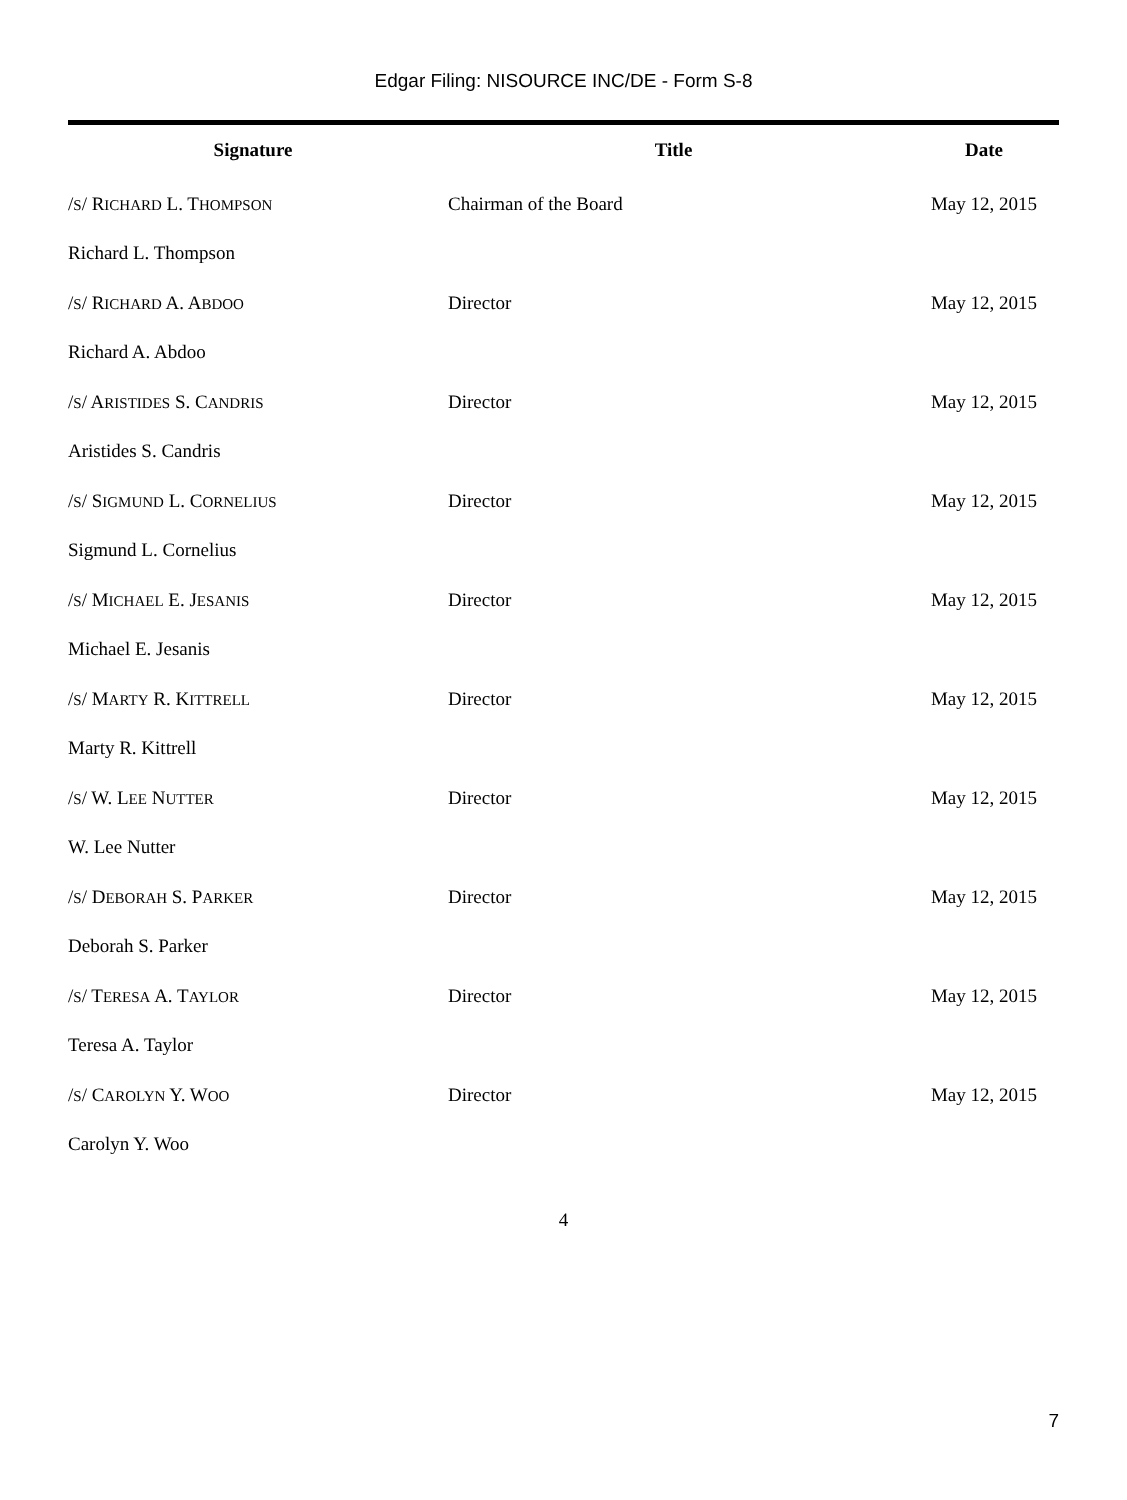Edgar Filing: NISOURCE INC/DE - Form S-8
| Signature | Title | Date |
| --- | --- | --- |
| / S / R ICHARD L. T HOMPSON | Chairman of the Board | May 12, 2015 |
| Richard L. Thompson | | |
| / S / R ICHARD A. A BDOO | Director | May 12, 2015 |
| Richard A. Abdoo | | |
| / S / A RISTIDES S. C ANDRIS | Director | May 12, 2015 |
| Aristides S. Candris | | |
| / S / S IGMUND L. C ORNELIUS | Director | May 12, 2015 |
| Sigmund L. Cornelius | | |
| / S / M ICHAEL E. J ESANIS | Director | May 12, 2015 |
| Michael E. Jesanis | | |
| / S / M ARTY R. K ITTRELL | Director | May 12, 2015 |
| Marty R. Kittrell | | |
| / S / W. L EE N UTTER | Director | May 12, 2015 |
| W. Lee Nutter | | |
| / S / D EBORAH S. P ARKER | Director | May 12, 2015 |
| Deborah S. Parker | | |
| / S / T ERESA A. T AYLOR | Director | May 12, 2015 |
| Teresa A. Taylor | | |
| / S / C AROLYN Y. W OO | Director | May 12, 2015 |
| Carolyn Y. Woo | | |
4
7